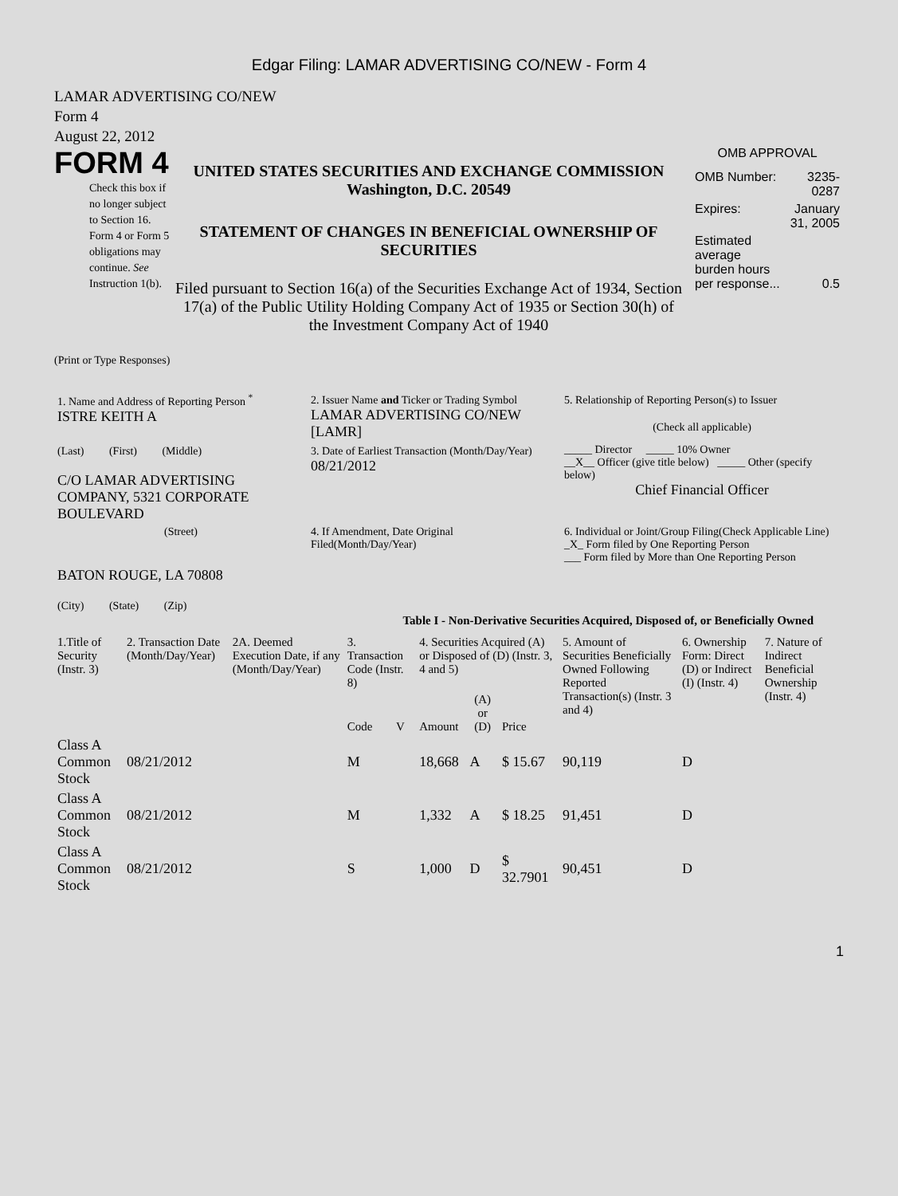Edgar Filing: LAMAR ADVERTISING CO/NEW - Form 4
LAMAR ADVERTISING CO/NEW
Form 4
August 22, 2012
FORM 4
Check this box if no longer subject to Section 16. Form 4 or Form 5 obligations may continue. See Instruction 1(b).
UNITED STATES SECURITIES AND EXCHANGE COMMISSION
Washington, D.C. 20549
STATEMENT OF CHANGES IN BENEFICIAL OWNERSHIP OF SECURITIES
Filed pursuant to Section 16(a) of the Securities Exchange Act of 1934, Section 17(a) of the Public Utility Holding Company Act of 1935 or Section 30(h) of the Investment Company Act of 1940
OMB APPROVAL
| OMB Number: | 3235-0287 |
| Expires: | January 31, 2005 |
| Estimated average burden hours per response... | 0.5 |
(Print or Type Responses)
| 1. Name and Address of Reporting Person <sup>*</sup> ISTRE KEITH A | 2. Issuer Name and Ticker or Trading Symbol LAMAR ADVERTISING CO/NEW [LAMR] | 5. Relationship of Reporting Person(s) to Issuer (Check all applicable) |
| (Last) (First) (Middle) C/O LAMAR ADVERTISING COMPANY, 5321 CORPORATE BOULEVARD | 3. Date of Earliest Transaction (Month/Day/Year) 08/21/2012 | _____ Director _____ 10% Owner __X__ Officer (give title below) _____ Other (specify below) Chief Financial Officer |
| (Street) BATON ROUGE, LA 70808 (City) (State) (Zip) | 4. If Amendment, Date Original Filed(Month/Day/Year) | 6. Individual or Joint/Group Filing(Check Applicable Line) _X_ Form filed by One Reporting Person ___ Form filed by More than One Reporting Person |
Table I - Non-Derivative Securities Acquired, Disposed of, or Beneficially Owned
| 1.Title of Security (Instr. 3) | 2. Transaction Date (Month/Day/Year) | 2A. Deemed Execution Date, if any (Month/Day/Year) | 3. Transaction Code (Instr. 8) | | 4. Securities Acquired (A) or Disposed of (D) (Instr. 3, 4 and 5) | | | 5. Amount of Securities Beneficially Owned Following Reported Transaction(s) (Instr. 3 and 4) | 6. Ownership Form: Direct (D) or Indirect (I) (Instr. 4) | 7. Nature of Indirect Beneficial Ownership (Instr. 4) |
| | | | Code | V | Amount | (A) or (D) | Price | | | |
| Class A Common Stock | 08/21/2012 | | M | | 18,668 | A | $ 15.67 | 90,119 | D | |
| Class A Common Stock | 08/21/2012 | | M | | 1,332 | A | $ 18.25 | 91,451 | D | |
| Class A Common Stock | 08/21/2012 | | S | | 1,000 | D | $ 32.7901 | 90,451 | D | |
1